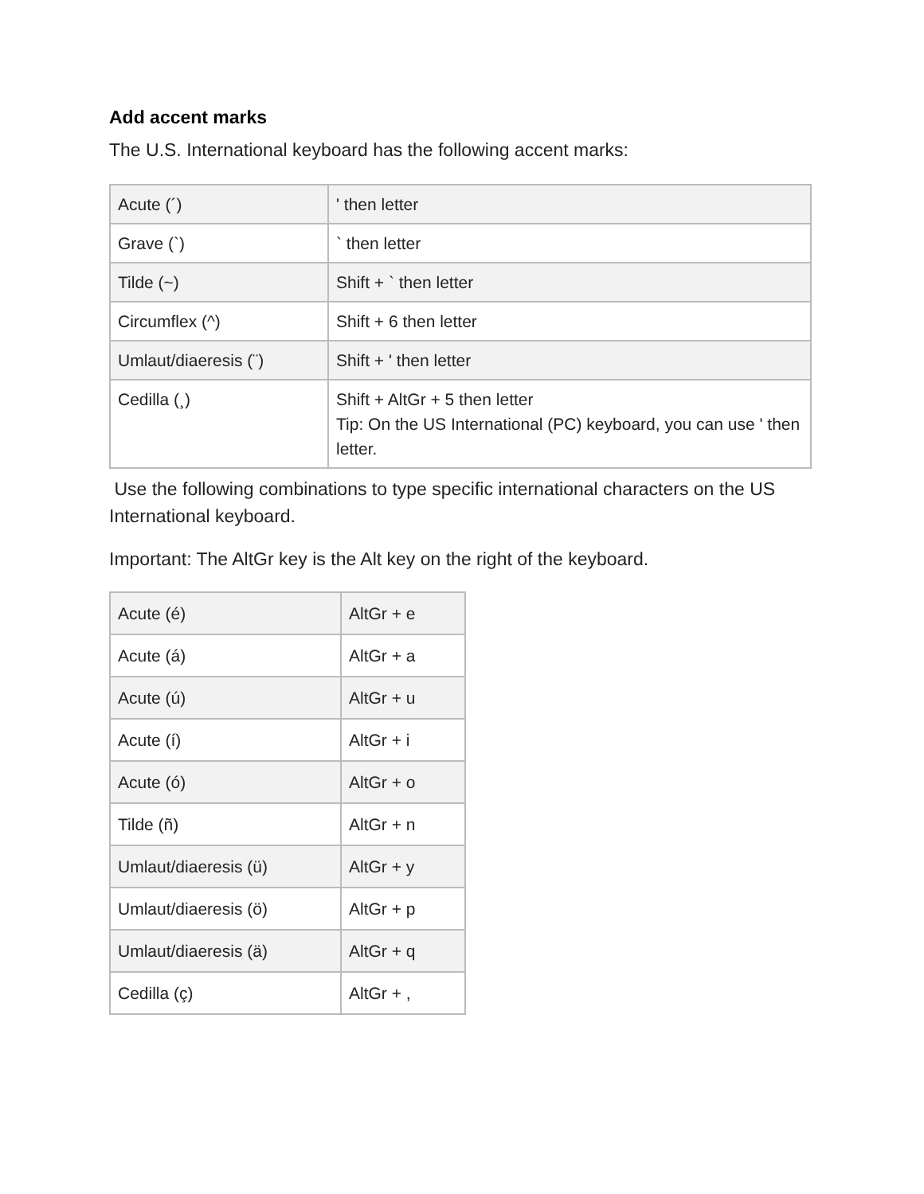Add accent marks
The U.S. International keyboard has the following accent marks:
| Acute (´) | ' then letter |
| Grave (`) | ` then letter |
| Tilde (~) | Shift + ` then letter |
| Circumflex (^) | Shift + 6 then letter |
| Umlaut/diaeresis (¨) | Shift + ' then letter |
| Cedilla (¸) | Shift + AltGr + 5 then letter Tip: On the US International (PC) keyboard, you can use ' then letter. |
Use the following combinations to type specific international characters on the US International keyboard.
Important: The AltGr key is the Alt key on the right of the keyboard.
| Acute (é) | AltGr + e |
| Acute (á) | AltGr + a |
| Acute (ú) | AltGr + u |
| Acute (í) | AltGr + i |
| Acute (ó) | AltGr + o |
| Tilde (ñ) | AltGr + n |
| Umlaut/diaeresis (ü) | AltGr + y |
| Umlaut/diaeresis (ö) | AltGr + p |
| Umlaut/diaeresis (ä) | AltGr + q |
| Cedilla (ç) | AltGr + , |